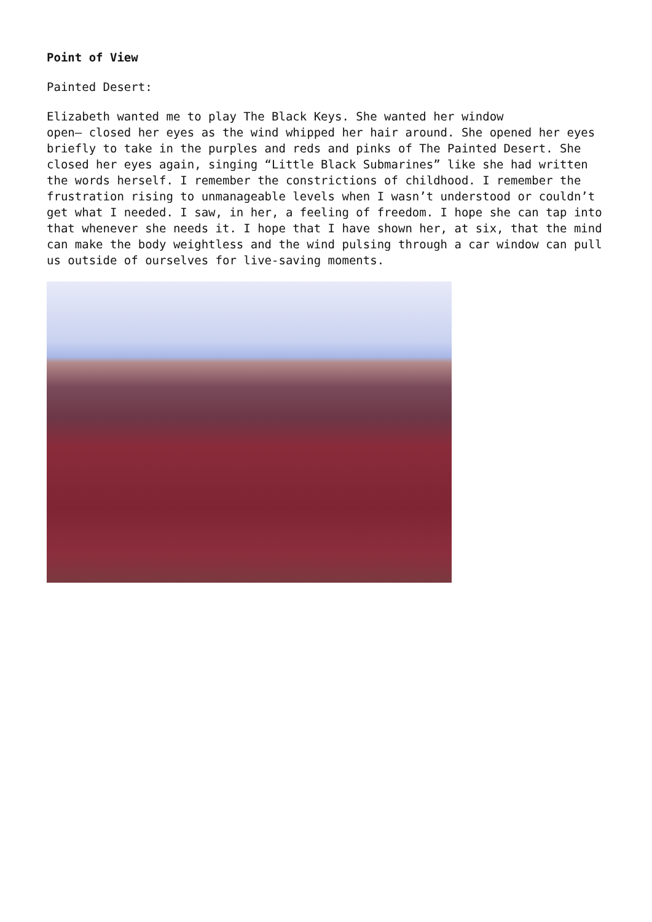Point of View
Painted Desert:
Elizabeth wanted me to play The Black Keys. She wanted her window
open— closed her eyes as the wind whipped her hair around. She opened her eyes briefly to take in the purples and reds and pinks of The Painted Desert. She closed her eyes again, singing “Little Black Submarines” like she had written the words herself. I remember the constrictions of childhood. I remember the frustration rising to unmanageable levels when I wasn’t understood or couldn’t get what I needed. I saw, in her, a feeling of freedom. I hope she can tap into that whenever she needs it. I hope that I have shown her, at six, that the mind can make the body weightless and the wind pulsing through a car window can pull us outside of ourselves for live-saving moments.